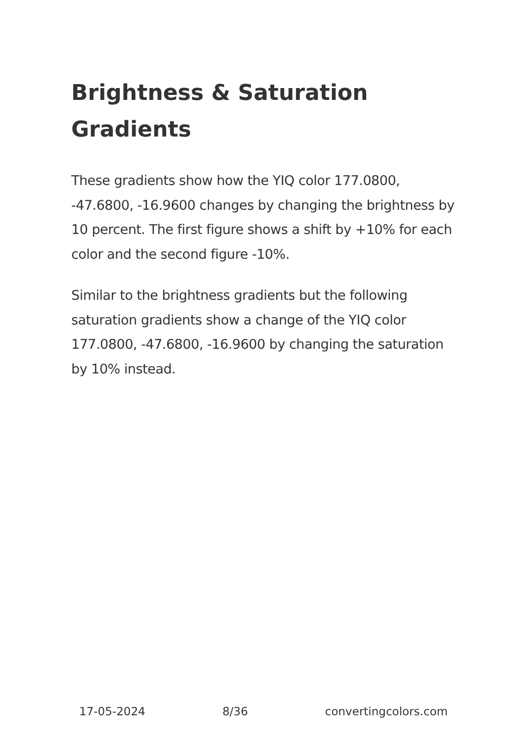Brightness & Saturation Gradients
These gradients show how the YIQ color 177.0800, -47.6800, -16.9600 changes by changing the brightness by 10 percent. The first figure shows a shift by +10% for each color and the second figure -10%.
Similar to the brightness gradients but the following saturation gradients show a change of the YIQ color 177.0800, -47.6800, -16.9600 by changing the saturation by 10% instead.
17-05-2024 8/36 convertingcolors.com